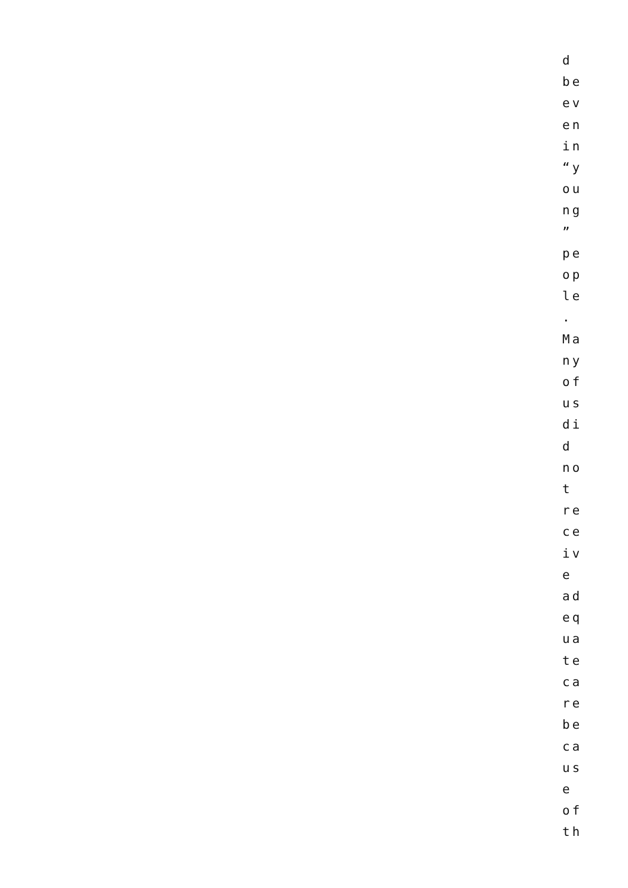d
be
ev
en
in
“y
ou
ng
”
pe
op
le
.
Ma
ny
of
us
di
d
no
t
re
ce
iv
e
ad
eq
ua
te
ca
re
be
ca
us
e
of
th